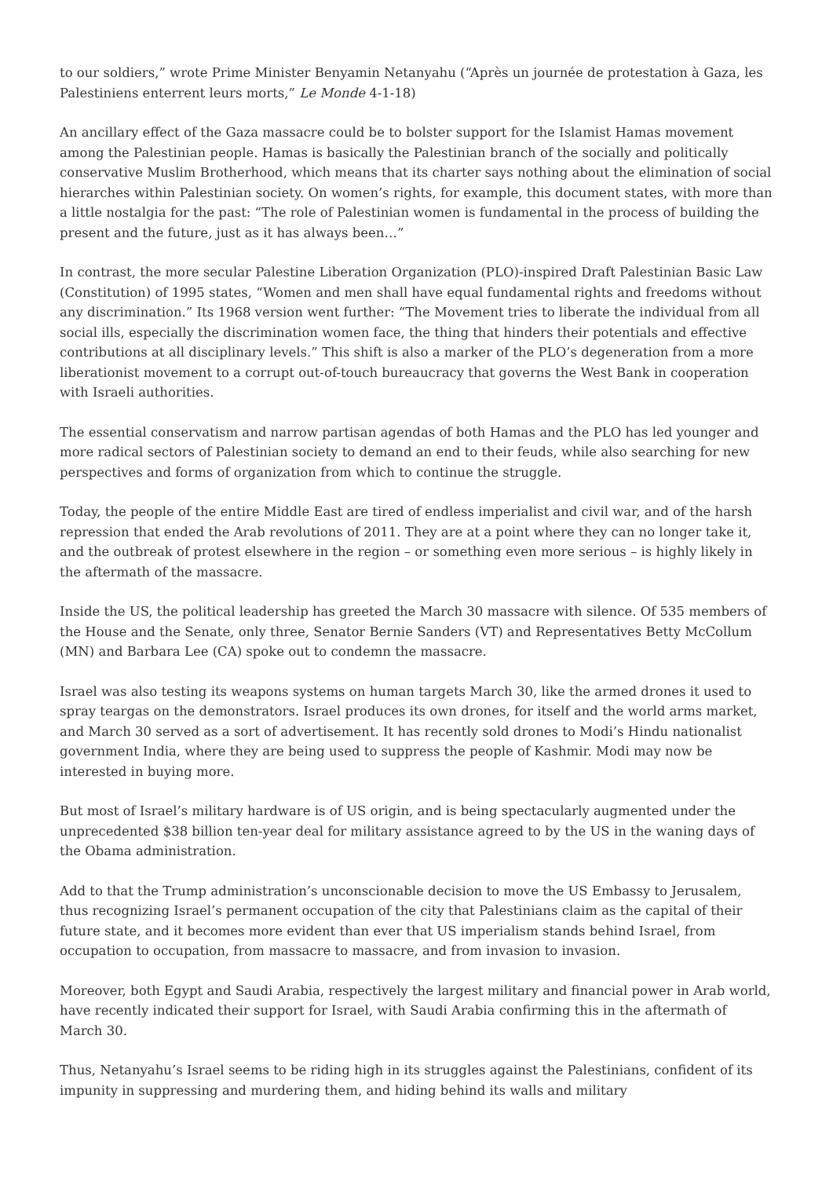to our soldiers,” wrote Prime Minister Benyamin Netanyahu (“Après un journée de protestation à Gaza, les Palestiniens enterrent leurs morts,” Le Monde 4-1-18)
An ancillary effect of the Gaza massacre could be to bolster support for the Islamist Hamas movement among the Palestinian people. Hamas is basically the Palestinian branch of the socially and politically conservative Muslim Brotherhood, which means that its charter says nothing about the elimination of social hierarches within Palestinian society. On women’s rights, for example, this document states, with more than a little nostalgia for the past: “The role of Palestinian women is fundamental in the process of building the present and the future, just as it has always been…”
In contrast, the more secular Palestine Liberation Organization (PLO)-inspired Draft Palestinian Basic Law (Constitution) of 1995 states, “Women and men shall have equal fundamental rights and freedoms without any discrimination.” Its 1968 version went further: “The Movement tries to liberate the individual from all social ills, especially the discrimination women face, the thing that hinders their potentials and effective contributions at all disciplinary levels.” This shift is also a marker of the PLO’s degeneration from a more liberationist movement to a corrupt out-of-touch bureaucracy that governs the West Bank in cooperation with Israeli authorities.
The essential conservatism and narrow partisan agendas of both Hamas and the PLO has led younger and more radical sectors of Palestinian society to demand an end to their feuds, while also searching for new perspectives and forms of organization from which to continue the struggle.
Today, the people of the entire Middle East are tired of endless imperialist and civil war, and of the harsh repression that ended the Arab revolutions of 2011. They are at a point where they can no longer take it, and the outbreak of protest elsewhere in the region – or something even more serious – is highly likely in the aftermath of the massacre.
Inside the US, the political leadership has greeted the March 30 massacre with silence. Of 535 members of the House and the Senate, only three, Senator Bernie Sanders (VT) and Representatives Betty McCollum (MN) and Barbara Lee (CA) spoke out to condemn the massacre.
Israel was also testing its weapons systems on human targets March 30, like the armed drones it used to spray teargas on the demonstrators. Israel produces its own drones, for itself and the world arms market, and March 30 served as a sort of advertisement. It has recently sold drones to Modi’s Hindu nationalist government India, where they are being used to suppress the people of Kashmir. Modi may now be interested in buying more.
But most of Israel’s military hardware is of US origin, and is being spectacularly augmented under the unprecedented $38 billion ten-year deal for military assistance agreed to by the US in the waning days of the Obama administration.
Add to that the Trump administration’s unconscionable decision to move the US Embassy to Jerusalem, thus recognizing Israel’s permanent occupation of the city that Palestinians claim as the capital of their future state, and it becomes more evident than ever that US imperialism stands behind Israel, from occupation to occupation, from massacre to massacre, and from invasion to invasion.
Moreover, both Egypt and Saudi Arabia, respectively the largest military and financial power in Arab world, have recently indicated their support for Israel, with Saudi Arabia confirming this in the aftermath of March 30.
Thus, Netanyahu’s Israel seems to be riding high in its struggles against the Palestinians, confident of its impunity in suppressing and murdering them, and hiding behind its walls and military